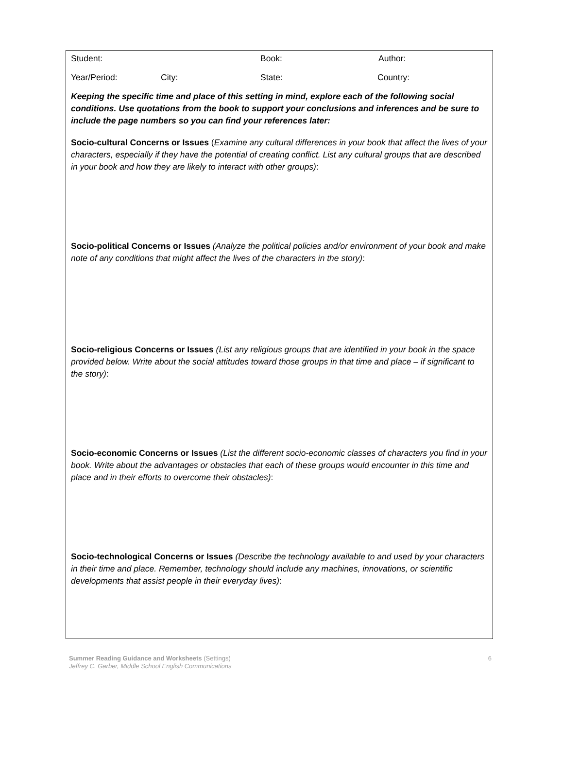Student: Book: Author:
Year/Period: City: State: Country:
Keeping the specific time and place of this setting in mind, explore each of the following social conditions. Use quotations from the book to support your conclusions and inferences and be sure to include the page numbers so you can find your references later:
Socio-cultural Concerns or Issues (Examine any cultural differences in your book that affect the lives of your characters, especially if they have the potential of creating conflict. List any cultural groups that are described in your book and how they are likely to interact with other groups):
Socio-political Concerns or Issues (Analyze the political policies and/or environment of your book and make note of any conditions that might affect the lives of the characters in the story):
Socio-religious Concerns or Issues (List any religious groups that are identified in your book in the space provided below. Write about the social attitudes toward those groups in that time and place – if significant to the story):
Socio-economic Concerns or Issues (List the different socio-economic classes of characters you find in your book. Write about the advantages or obstacles that each of these groups would encounter in this time and place and in their efforts to overcome their obstacles):
Socio-technological Concerns or Issues (Describe the technology available to and used by your characters in their time and place. Remember, technology should include any machines, innovations, or scientific developments that assist people in their everyday lives):
Summer Reading Guidance and Worksheets (Settings)
Jeffrey C. Garber, Middle School English Communications
6